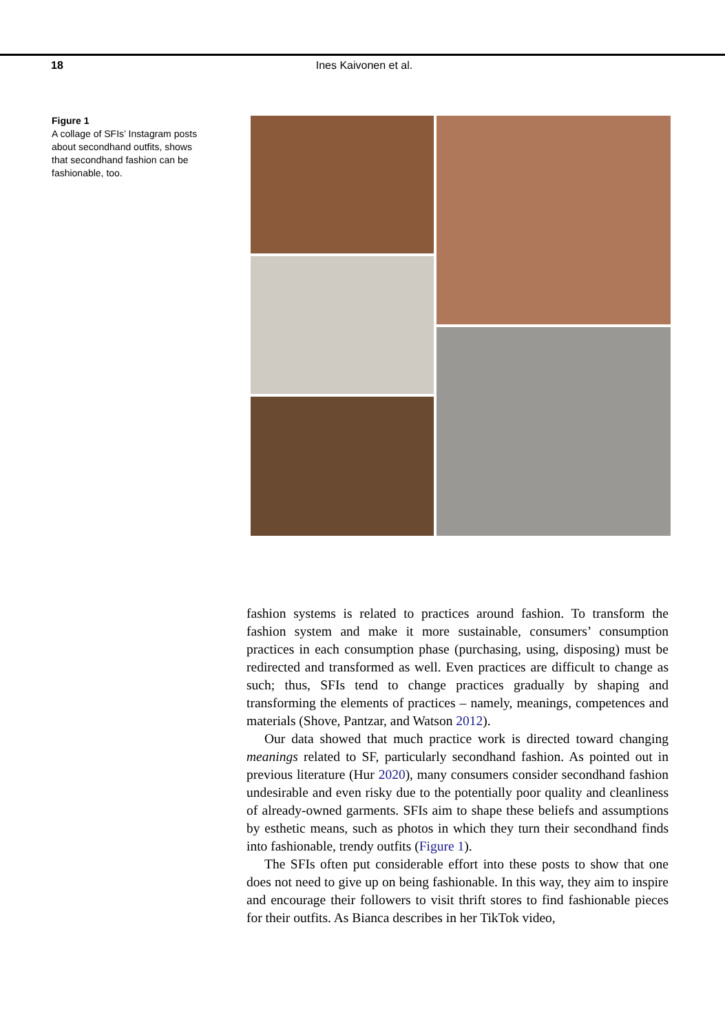18 Ines Kaivonen et al.
Figure 1
A collage of SFIs’ Instagram posts about secondhand outfits, shows that secondhand fashion can be fashionable, too.
fashion systems is related to practices around fashion. To transform the fashion system and make it more sustainable, consumers’ consumption practices in each consumption phase (purchasing, using, disposing) must be redirected and transformed as well. Even practices are difficult to change as such; thus, SFIs tend to change practices gradually by shaping and transforming the elements of practices – namely, meanings, competences and materials (Shove, Pantzar, and Watson 2012).
Our data showed that much practice work is directed toward changing meanings related to SF, particularly secondhand fashion. As pointed out in previous literature (Hur 2020), many consumers consider secondhand fashion undesirable and even risky due to the potentially poor quality and cleanliness of already-owned garments. SFIs aim to shape these beliefs and assumptions by esthetic means, such as photos in which they turn their secondhand finds into fashionable, trendy outfits (Figure 1).
The SFIs often put considerable effort into these posts to show that one does not need to give up on being fashionable. In this way, they aim to inspire and encourage their followers to visit thrift stores to find fashionable pieces for their outfits. As Bianca describes in her TikTok video,